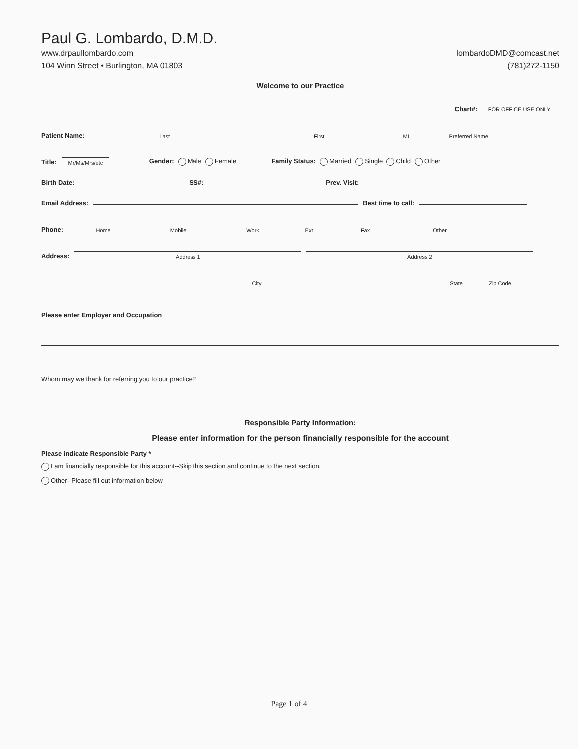Paul G. Lombardo, D.M.D.
www.drpaullombardo.com
104 Winn Street • Burlington, MA 01803
lombardoDMD@comcast.net
(781)272-1150
Welcome to our Practice
Chart#: FOR OFFICE USE ONLY
Patient Name: Last First MI Preferred Name
Title: Mr/Ms/Mrs/etc Gender: Male Female Family Status: Married Single Child Other
Birth Date: SS#: Prev. Visit:
Email Address: Best time to call:
Phone: Home Mobile Work Ext Fax Other
Address: Address 1 Address 2
City State Zip Code
Please enter Employer and Occupation
Whom may we thank for referring you to our practice?
Responsible Party Information:
Please enter information for the person financially responsible for the account
Please indicate Responsible Party *
I am financially responsible for this account--Skip this section and continue to the next section.
Other--Please fill out information below
Page 1 of 4